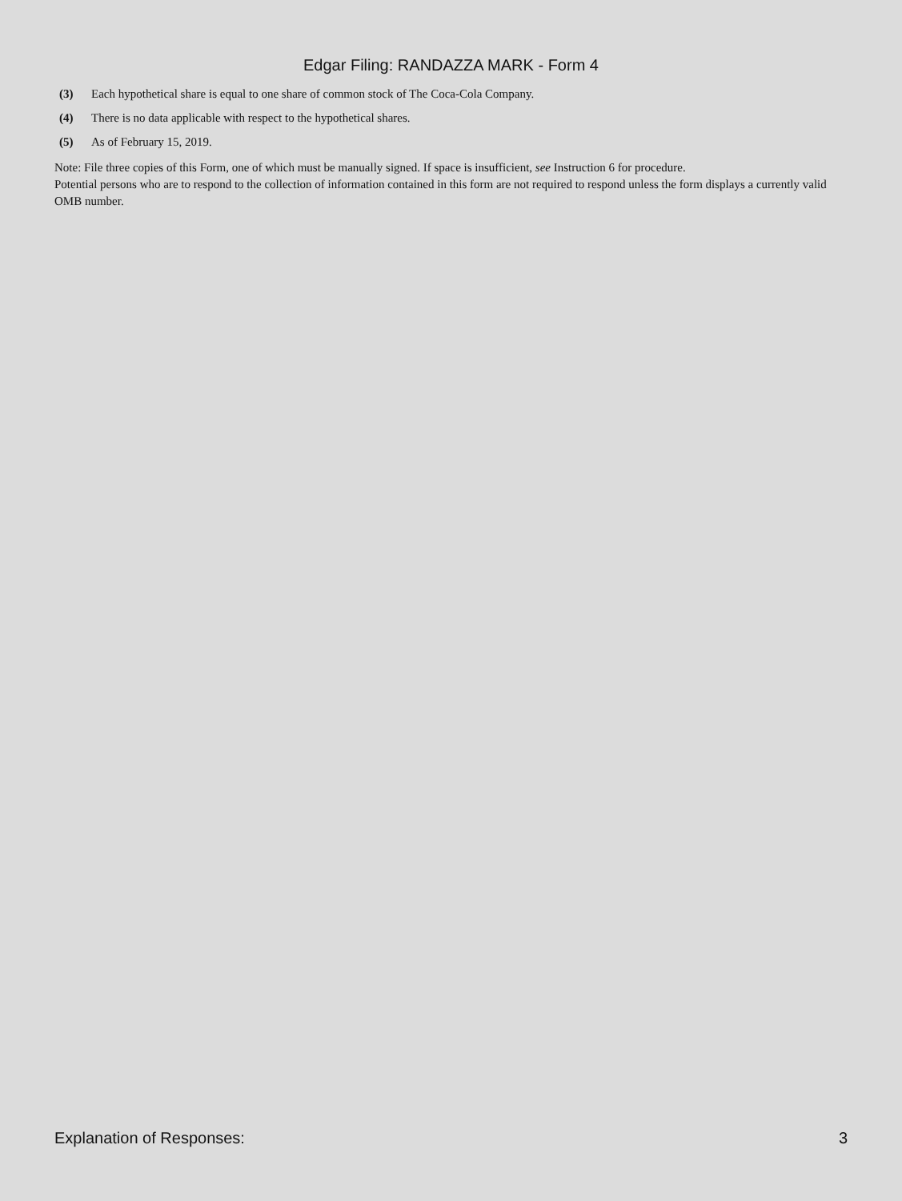Edgar Filing: RANDAZZA MARK - Form 4
(3) Each hypothetical share is equal to one share of common stock of The Coca-Cola Company.
(4) There is no data applicable with respect to the hypothetical shares.
(5) As of February 15, 2019.
Note: File three copies of this Form, one of which must be manually signed. If space is insufficient, see Instruction 6 for procedure.
Potential persons who are to respond to the collection of information contained in this form are not required to respond unless the form displays a currently valid OMB number.
Explanation of Responses: 3